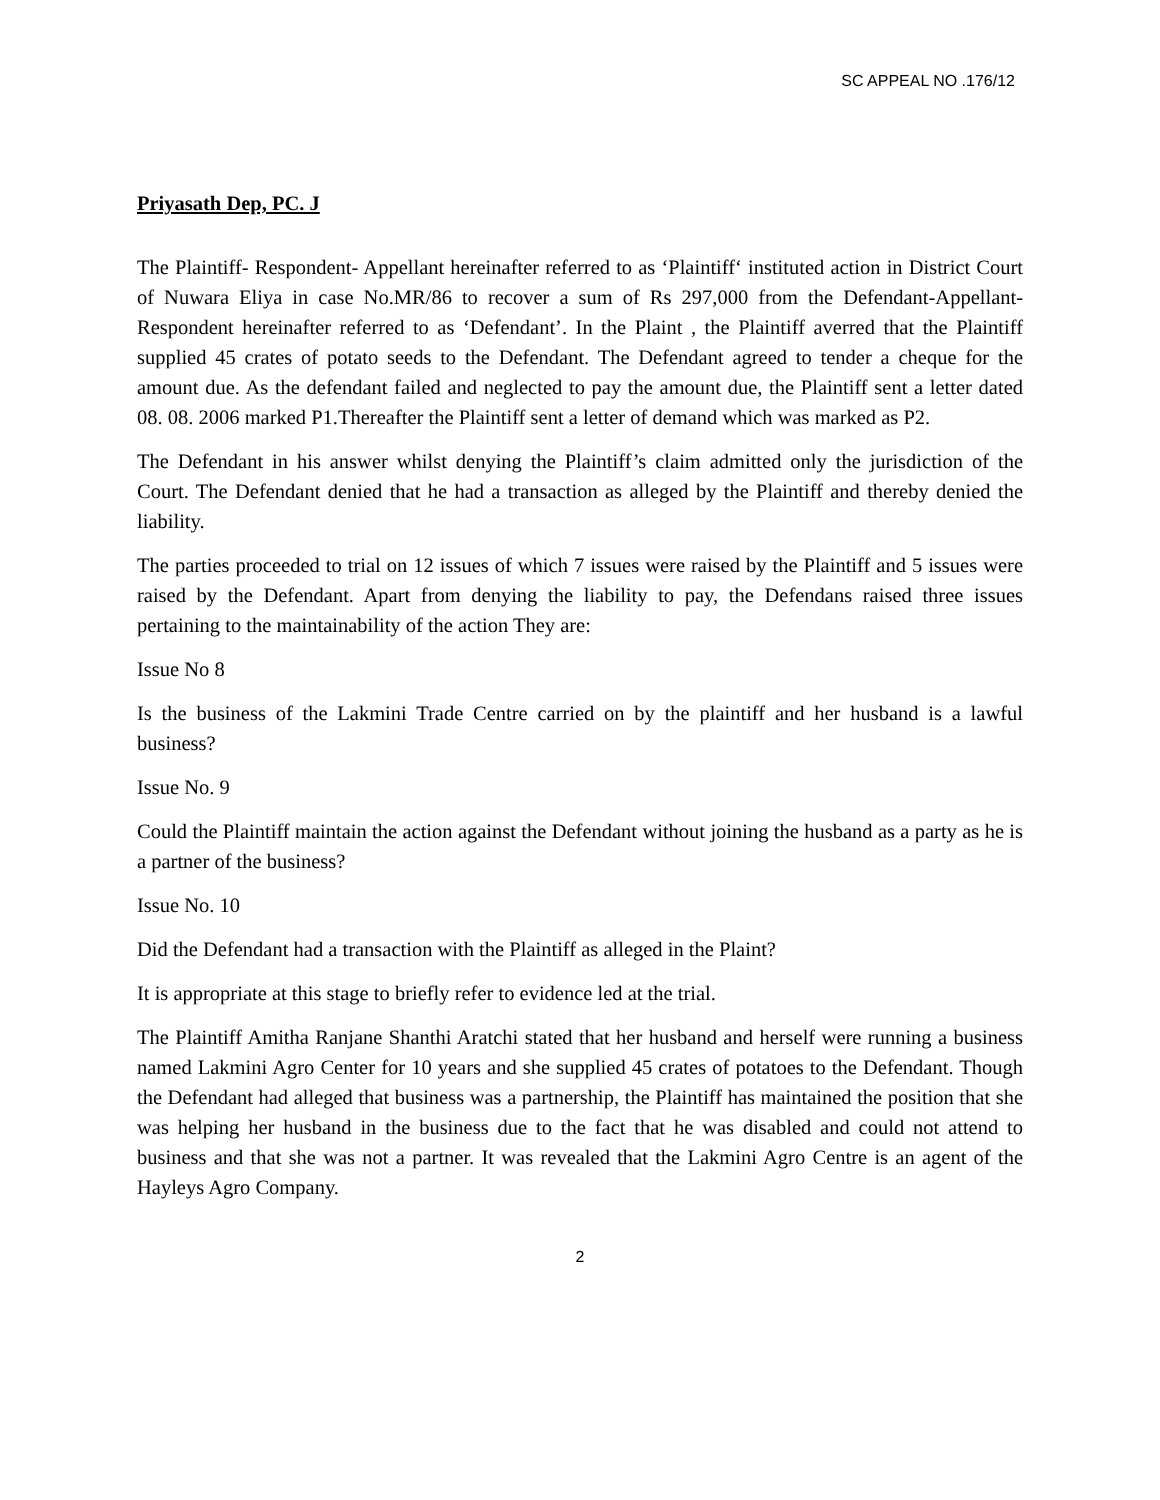SC APPEAL NO .176/12
Priyasath Dep, PC. J
The Plaintiff- Respondent- Appellant hereinafter referred to as ‘Plaintiff‘ instituted action in District Court of Nuwara Eliya in case No.MR/86 to recover a sum of Rs 297,000 from the Defendant-Appellant-Respondent hereinafter referred to as ‘Defendant’. In the Plaint , the Plaintiff averred that the Plaintiff supplied 45 crates of potato seeds to the Defendant. The Defendant agreed to tender a cheque for the amount due. As the defendant failed and neglected to pay the amount due, the Plaintiff sent a letter dated 08. 08. 2006 marked P1.Thereafter the Plaintiff sent a letter of demand which was marked as P2.
The Defendant in his answer whilst denying the Plaintiff’s claim admitted only the jurisdiction of the Court. The Defendant denied that he had a transaction as alleged by the Plaintiff and thereby denied the liability.
The parties proceeded to trial on 12 issues of which 7 issues were raised by the Plaintiff and 5 issues were raised by the Defendant. Apart from denying the liability to pay, the Defendans raised three issues pertaining to the maintainability of the action They are:
Issue No 8
Is the business of the Lakmini Trade Centre carried on by the plaintiff and her husband is a lawful business?
Issue No. 9
Could the Plaintiff maintain the action against the Defendant without joining the husband as a party as he is a partner of the business?
Issue No. 10
Did the Defendant had a transaction with the Plaintiff as alleged in the Plaint?
It is appropriate at this stage to briefly refer to evidence led at the trial.
The Plaintiff Amitha Ranjane Shanthi Aratchi stated that her husband and herself were running a business named Lakmini Agro Center for 10 years and she supplied 45 crates of potatoes to the Defendant. Though the Defendant had alleged that business was a partnership, the Plaintiff has maintained the position that she was helping her husband in the business due to the fact that he was disabled and could not attend to business and that she was not a partner. It was revealed that the Lakmini Agro Centre is an agent of the Hayleys Agro Company.
2